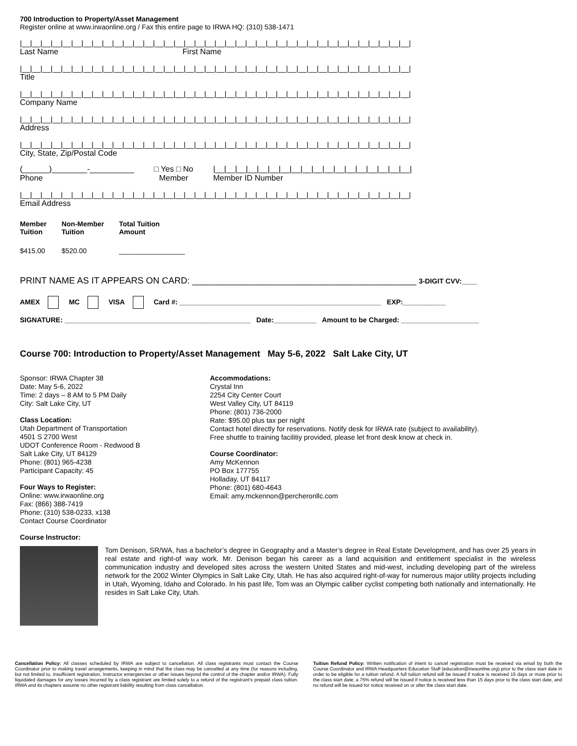700 Introduction to Property/Asset Management
Register online at www.irwaonline.org / Fax this entire page to IRWA HQ: (310) 538-1471
|__|__|__|__|__|__|__|__|__|__|__|__|__|__|__|__|__|__|__|__|__|__|__|__|__|__|__|__|__|__|__|__|__|__|__|__|__|__|
Last Name First Name
|__|__|__|__|__|__|__|__|__|__|__|__|__|__|__|__|__|__|__|__|__|__|__|__|__|__|__|__|__|__|__|__|__|__|__|__|__|__|
Title
|__|__|__|__|__|__|__|__|__|__|__|__|__|__|__|__|__|__|__|__|__|__|__|__|__|__|__|__|__|__|__|__|__|__|__|__|__|__|
Company Name
|__|__|__|__|__|__|__|__|__|__|__|__|__|__|__|__|__|__|__|__|__|__|__|__|__|__|__|__|__|__|__|__|__|__|__|__|__|__|
Address
|__|__|__|__|__|__|__|__|__|__|__|__|__|__|__|__|__|__|__|__|__|__|__|__|__|__|__|__|__|__|__|__|__|__|__|__|__|__|
City, State, Zip/Postal Code
(______)________-__________
Phone
□ Yes □ No
Member
|__|__|__|__|__|__|__|__|__|__|__|__|__|__|__|__|__|__|
Member ID Number
|__|__|__|__|__|__|__|__|__|__|__|__|__|__|__|__|__|__|__|__|__|__|__|__|__|__|__|__|__|__|__|__|__|__|__|__|__|__|
Email Address
| Member Tuition | Non-Member Tuition | Total Tuition Amount |
| --- | --- | --- |
| $415.00 | $520.00 | _________________ |
PRINT NAME AS IT APPEARS ON CARD: _____________________________________________ 3-DIGIT CVV:____
AMEX MC VISA Card #: ____________________________________________________ EXP:___________
SIGNATURE: ________________________________________________ Date:___________ Amount to be Charged: ____________________
Course 700: Introduction to Property/Asset Management May 5-6, 2022 Salt Lake City, UT
Sponsor: IRWA Chapter 38
Date: May 5-6, 2022
Time: 2 days – 8 AM to 5 PM Daily
City: Salt Lake City, UT
Class Location:
Utah Department of Transportation
4501 S 2700 West
UDOT Conference Room - Redwood B
Salt Lake City, UT 84129
Phone: (801) 965-4238
Participant Capacity: 45
Four Ways to Register:
Online: www.irwaonline.org
Fax: (866) 388-7419
Phone: (310) 538-0233, x138
Contact Course Coordinator
Accommodations:
Crystal Inn
2254 City Center Court
West Valley City, UT 84119
Phone: (801) 736-2000
Rate: $95.00 plus tax per night
Contact hotel directly for reservations. Notify desk for IRWA rate (subject to availability).
Free shuttle to training facilitiy provided, please let front desk know at check in.
Course Coordinator:
Amy McKennon
PO Box 177755
Holladay, UT 84117
Phone: (801) 680-4643
Email: amy.mckennon@percheronllc.com
Course Instructor:
Tom Denison, SR/WA, has a bachelor’s degree in Geography and a Master’s degree in Real Estate Development, and has over 25 years in real estate and right-of way work. Mr. Denison began his career as a land acquisition and entitlement specialist in the wireless communication industry and developed sites across the western United States and mid-west, including developing part of the wireless network for the 2002 Winter Olympics in Salt Lake City, Utah. He has also acquired right-of-way for numerous major utility projects including in Utah, Wyoming, Idaho and Colorado. In his past life, Tom was an Olympic caliber cyclist competing both nationally and internationally. He resides in Salt Lake City, Utah.
Cancellation Policy: All classes scheduled by IRWA are subject to cancellation. All class registrants must contact the Course Coordinator prior to making travel arrangements, keeping in mind that the class may be cancelled at any time (for reasons including, but not limited to, insufficient registration, Instructor emergencies or other issues beyond the control of the chapter and/or IRWA). Fully liquidated damages for any losses incurred by a class registrant are limited solely to a refund of the registrant’s prepaid class tuition. IRWA and its chapters assume no other registrant liability resulting from class cancellation.
Tuition Refund Policy: Written notification of intent to cancel registration must be received via email by both the Course Coordinator and IRWA Headquarters Education Staff (education@irwaonline.org) prior to the class start date in order to be eligible for a tuition refund. A full tuition refund will be issued if notice is received 15 days or more prior to the class start date; a 75% refund will be issued if notice is received less than 15 days prior to the class start date, and no refund will be issued for notice received on or after the class start date.